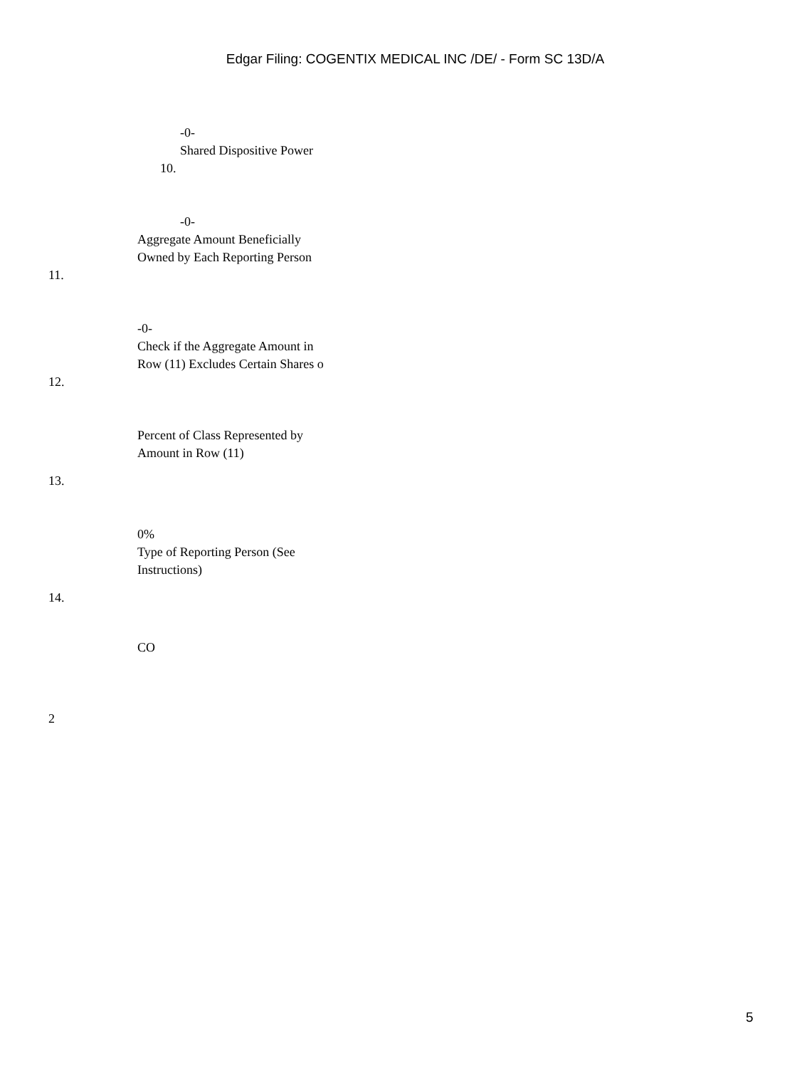Edgar Filing: COGENTIX MEDICAL INC /DE/ - Form SC 13D/A
-0-
Shared Dispositive Power
10.
-0-
Aggregate Amount Beneficially Owned by Each Reporting Person
11.
12. -0-
Check if the Aggregate Amount in Row (11) Excludes Certain Shares o
Percent of Class Represented by Amount in Row (11)
13.
0%
Type of Reporting Person (See Instructions)
14.
CO
2
5